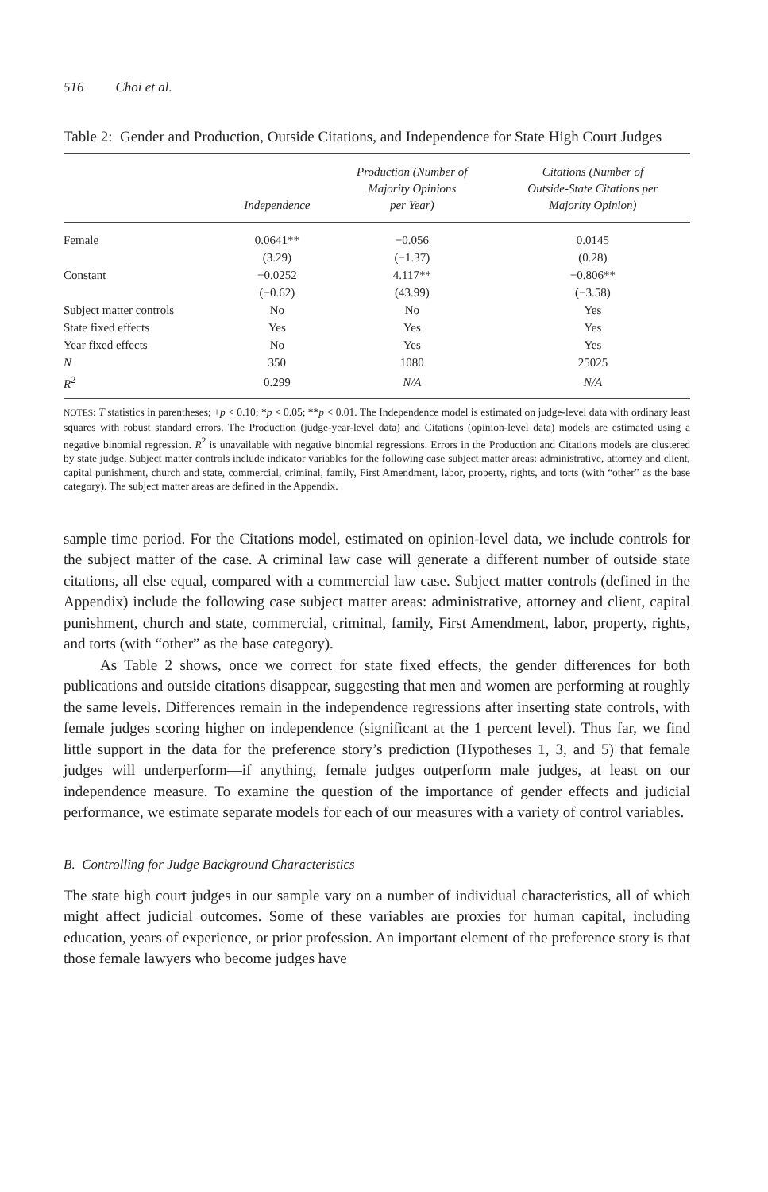516 Choi et al.
Table 2: Gender and Production, Outside Citations, and Independence for State High Court Judges
| | Independence | Production (Number of Majority Opinions per Year) | Citations (Number of Outside-State Citations per Majority Opinion) |
| --- | --- | --- | --- |
| Female | 0.0641** | −0.056 | 0.0145 |
| | (3.29) | (−1.37) | (0.28) |
| Constant | −0.0252 | 4.117** | −0.806** |
| | (−0.62) | (43.99) | (−3.58) |
| Subject matter controls | No | No | Yes |
| State fixed effects | Yes | Yes | Yes |
| Year fixed effects | No | Yes | Yes |
| N | 350 | 1080 | 25025 |
| R<sup>2</sup> | 0.299 | N/A | N/A |
NOTES: T statistics in parentheses; +p < 0.10; *p < 0.05; **p < 0.01. The Independence model is estimated on judge-level data with ordinary least squares with robust standard errors. The Production (judge-year-level data) and Citations (opinion-level data) models are estimated using a negative binomial regression. R<sup>2</sup> is unavailable with negative binomial regressions. Errors in the Production and Citations models are clustered by state judge. Subject matter controls include indicator variables for the following case subject matter areas: administrative, attorney and client, capital punishment, church and state, commercial, criminal, family, First Amendment, labor, property, rights, and torts (with “other” as the base category). The subject matter areas are defined in the Appendix.
sample time period. For the Citations model, estimated on opinion-level data, we include controls for the subject matter of the case. A criminal law case will generate a different number of outside state citations, all else equal, compared with a commercial law case. Subject matter controls (defined in the Appendix) include the following case subject matter areas: administrative, attorney and client, capital punishment, church and state, commercial, criminal, family, First Amendment, labor, property, rights, and torts (with “other” as the base category).
As Table 2 shows, once we correct for state fixed effects, the gender differences for both publications and outside citations disappear, suggesting that men and women are performing at roughly the same levels. Differences remain in the independence regressions after inserting state controls, with female judges scoring higher on independence (significant at the 1 percent level). Thus far, we find little support in the data for the preference story’s prediction (Hypotheses 1, 3, and 5) that female judges will underperform—if anything, female judges outperform male judges, at least on our independence measure. To examine the question of the importance of gender effects and judicial performance, we estimate separate models for each of our measures with a variety of control variables.
B. Controlling for Judge Background Characteristics
The state high court judges in our sample vary on a number of individual characteristics, all of which might affect judicial outcomes. Some of these variables are proxies for human capital, including education, years of experience, or prior profession. An important element of the preference story is that those female lawyers who become judges have